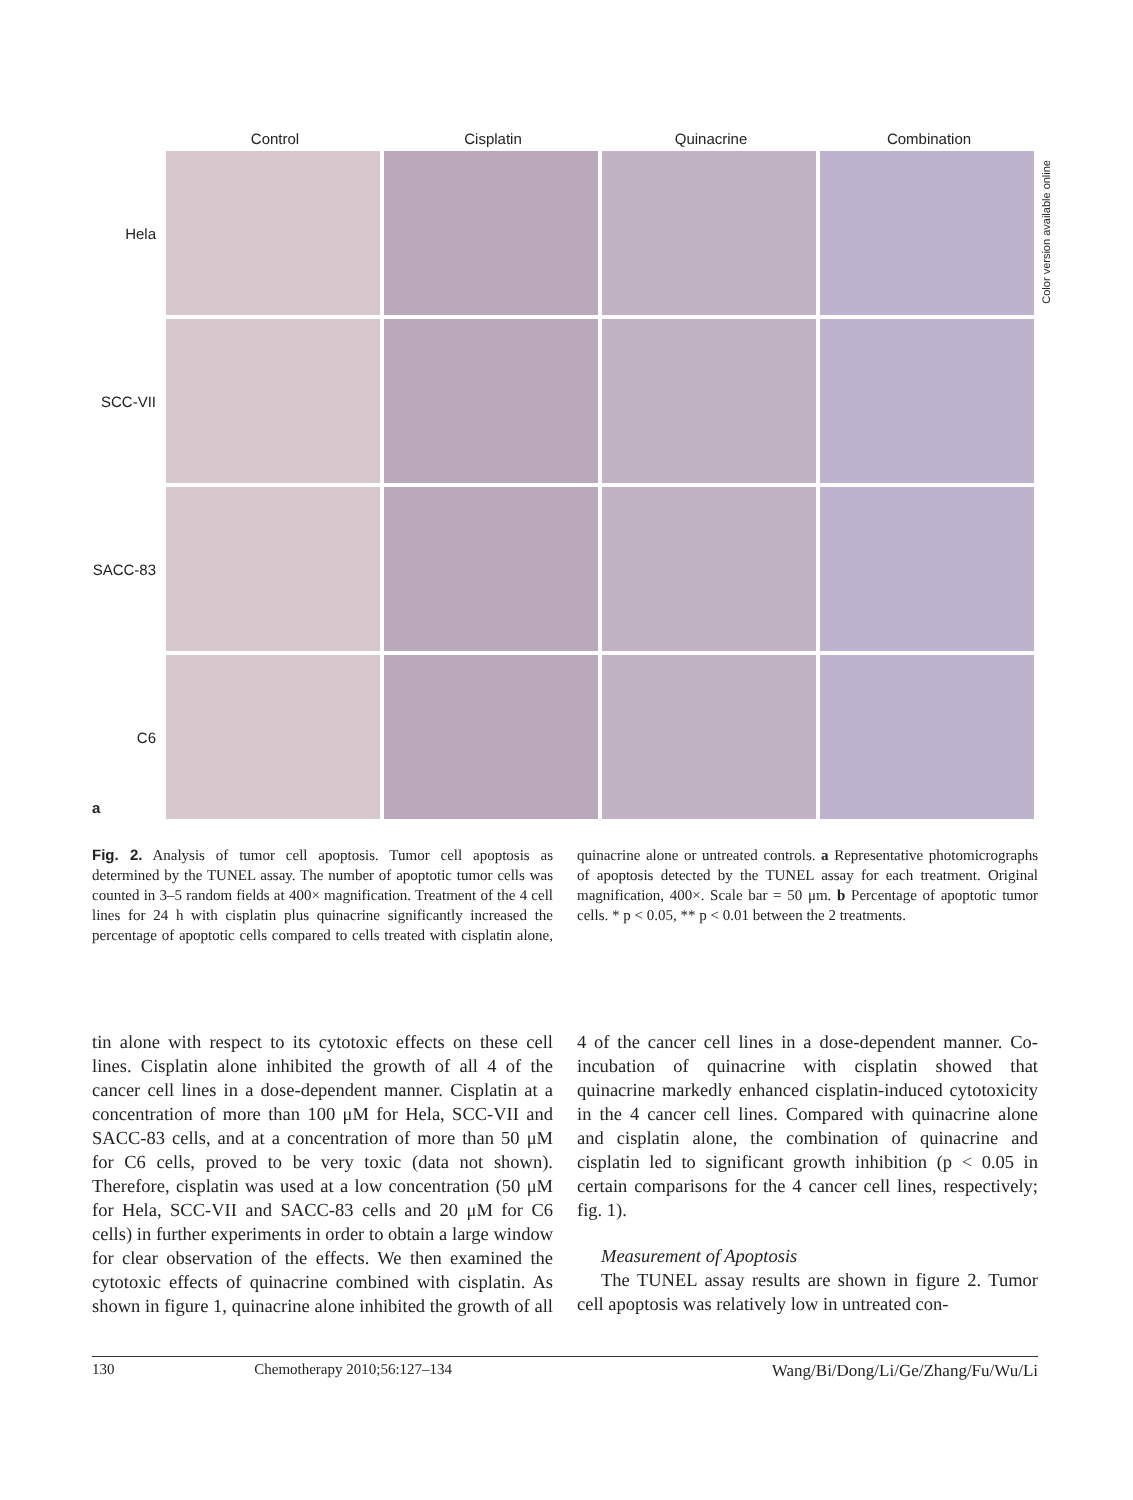Control Cisplatin Quinacrine Combination
Hela
SCC-VII
SACC-83
C6
a
Color version available online
Fig. 2. Analysis of tumor cell apoptosis. Tumor cell apoptosis as determined by the TUNEL assay. The number of apoptotic tumor cells was counted in 3–5 random fields at 400× magnification. Treatment of the 4 cell lines for 24 h with cisplatin plus quinacrine significantly increased the percentage of apoptotic cells compared to cells treated with cisplatin alone, quinacrine alone or untreated controls. a Representative photomicrographs of apoptosis detected by the TUNEL assay for each treatment. Original magnification, 400×. Scale bar = 50 μm. b Percentage of apoptotic tumor cells. * p < 0.05, ** p < 0.01 between the 2 treatments.
tin alone with respect to its cytotoxic effects on these cell lines. Cisplatin alone inhibited the growth of all 4 of the cancer cell lines in a dose-dependent manner. Cisplatin at a concentration of more than 100 μM for Hela, SCC-VII and SACC-83 cells, and at a concentration of more than 50 μM for C6 cells, proved to be very toxic (data not shown). Therefore, cisplatin was used at a low concentration (50 μM for Hela, SCC-VII and SACC-83 cells and 20 μM for C6 cells) in further experiments in order to obtain a large window for clear observation of the effects. We then examined the cytotoxic effects of quinacrine combined with cisplatin. As shown in figure 1, quinacrine alone inhibited the growth of all 4 of the cancer cell lines in a dose-dependent manner. Co-incubation of quinacrine with cisplatin showed that quinacrine markedly enhanced cisplatin-induced cytotoxicity in the 4 cancer cell lines. Compared with quinacrine alone and cisplatin alone, the combination of quinacrine and cisplatin led to significant growth inhibition (p < 0.05 in certain comparisons for the 4 cancer cell lines, respectively; fig. 1).
Measurement of Apoptosis
The TUNEL assay results are shown in figure 2. Tumor cell apoptosis was relatively low in untreated con-
130 Chemotherapy 2010;56:127–134 Wang/Bi/Dong/Li/Ge/Zhang/Fu/Wu/Li